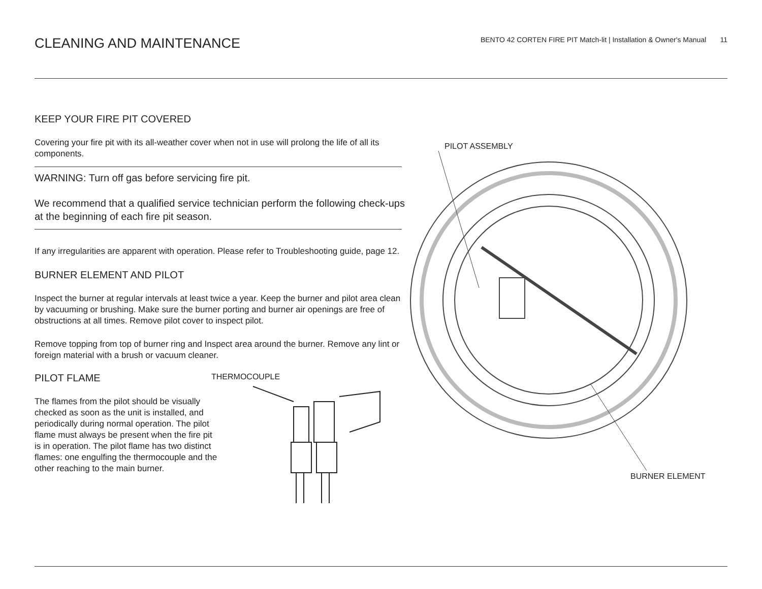CLEANING AND MAINTENANCE
BENTO 42 CORTEN FIRE PIT Match-lit | Installation & Owner's Manual 11
KEEP YOUR FIRE PIT COVERED
Covering your fire pit with its all-weather cover when not in use will prolong the life of all its components.
WARNING: Turn off gas before servicing fire pit.
We recommend that a qualified service technician perform the following check-ups at the beginning of each fire pit season.
If any irregularities are apparent with operation. Please refer to Troubleshooting guide, page 12.
BURNER ELEMENT AND PILOT
Inspect the burner at regular intervals at least twice a year. Keep the burner and pilot area clean by vacuuming or brushing. Make sure the burner porting and burner air openings are free of obstructions at all times. Remove pilot cover to inspect pilot.
Remove topping from top of burner ring and Inspect area around the burner. Remove any lint or foreign material with a brush or vacuum cleaner.
PILOT FLAME
The flames from the pilot should be visually checked as soon as the unit is installed, and periodically during normal operation. The pilot flame must always be present when the fire pit is in operation. The pilot flame has two distinct flames: one engulfing the thermocouple and the other reaching to the main burner.
THERMOCOUPLE
PILOT ASSEMBLY
BURNER ELEMENT